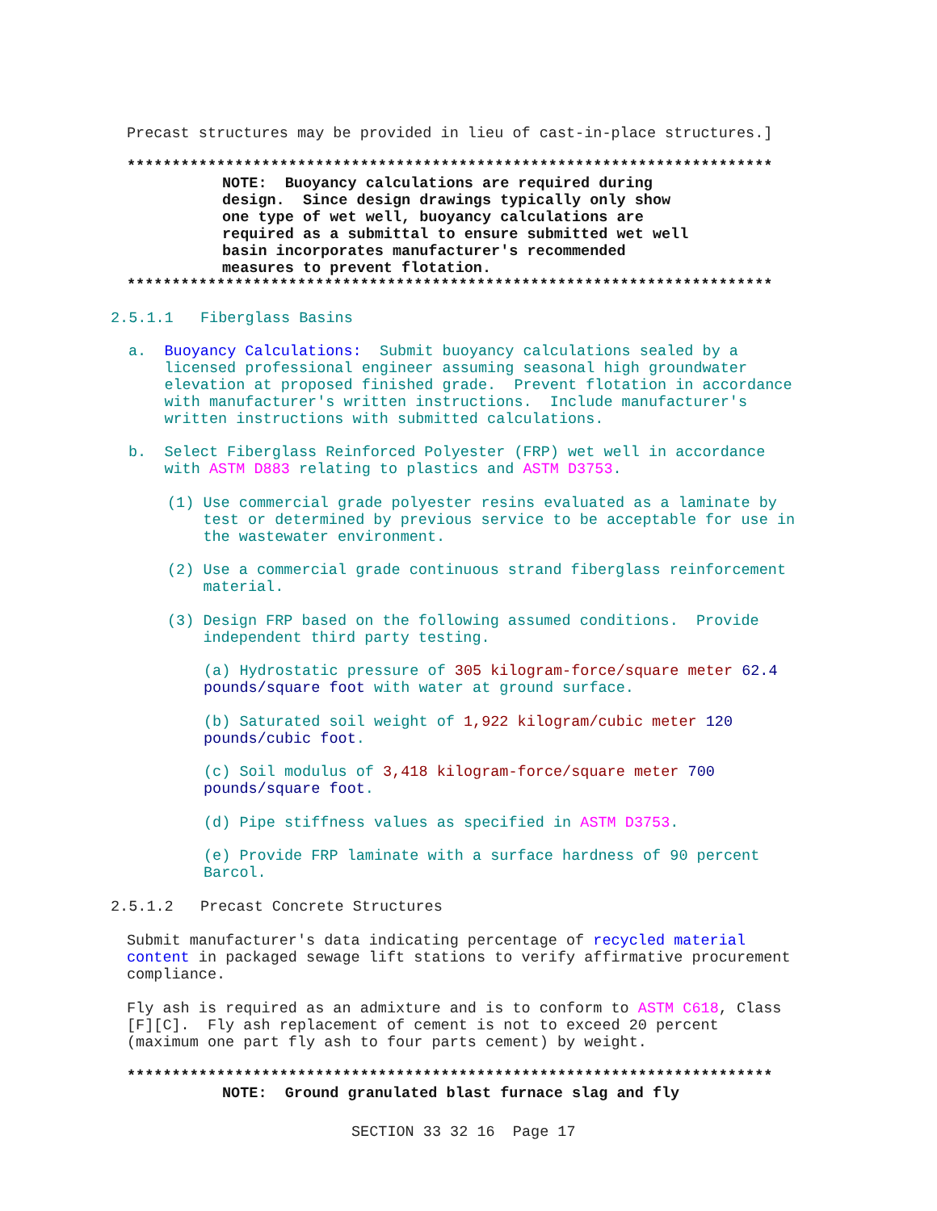Precast structures may be provided in lieu of cast-in-place structures.]
************************************************************************
NOTE: Buoyancy calculations are required during design. Since design drawings typically only show one type of wet well, buoyancy calculations are required as a submittal to ensure submitted wet well basin incorporates manufacturer's recommended measures to prevent flotation.
************************************************************************
2.5.1.1 Fiberglass Basins
a. Buoyancy Calculations: Submit buoyancy calculations sealed by a licensed professional engineer assuming seasonal high groundwater elevation at proposed finished grade. Prevent flotation in accordance with manufacturer's written instructions. Include manufacturer's written instructions with submitted calculations.
b. Select Fiberglass Reinforced Polyester (FRP) wet well in accordance with ASTM D883 relating to plastics and ASTM D3753.
(1) Use commercial grade polyester resins evaluated as a laminate by test or determined by previous service to be acceptable for use in the wastewater environment.
(2) Use a commercial grade continuous strand fiberglass reinforcement material.
(3) Design FRP based on the following assumed conditions. Provide independent third party testing.
(a) Hydrostatic pressure of 305 kilogram-force/square meter 62.4 pounds/square foot with water at ground surface.
(b) Saturated soil weight of 1,922 kilogram/cubic meter 120 pounds/cubic foot.
(c) Soil modulus of 3,418 kilogram-force/square meter 700 pounds/square foot.
(d) Pipe stiffness values as specified in ASTM D3753.
(e) Provide FRP laminate with a surface hardness of 90 percent Barcol.
2.5.1.2 Precast Concrete Structures
Submit manufacturer's data indicating percentage of recycled material content in packaged sewage lift stations to verify affirmative procurement compliance.
Fly ash is required as an admixture and is to conform to ASTM C618, Class [F][C]. Fly ash replacement of cement is not to exceed 20 percent (maximum one part fly ash to four parts cement) by weight.
************************************************************************
NOTE: Ground granulated blast furnace slag and fly
SECTION 33 32 16 Page 17